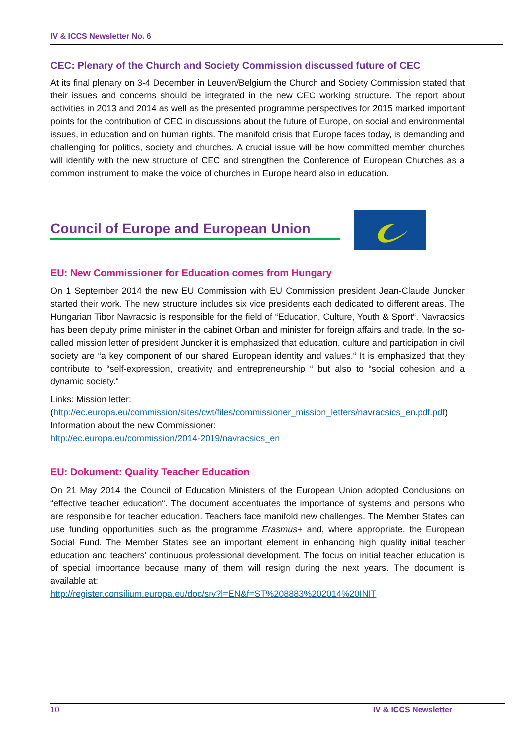IV & ICCS Newsletter No. 6
CEC: Plenary of the Church and Society Commission discussed future of CEC
At its final plenary on 3-4 December in Leuven/Belgium the Church and Society Commission stated that their issues and concerns should be integrated in the new CEC working structure. The report about activities in 2013 and 2014 as well as the presented programme perspectives for 2015 marked important points for the contribution of CEC in discussions about the future of Europe, on social and environmental issues, in education and on human rights. The manifold crisis that Europe faces today, is demanding and challenging for politics, society and churches. A crucial issue will be how committed member churches will identify with the new structure of CEC and strengthen the Conference of European Churches as a common instrument to make the voice of churches in Europe heard also in education.
Council of Europe and European Union
EU: New Commissioner for Education comes from Hungary
On 1 September 2014 the new EU Commission with EU Commission president Jean-Claude Juncker started their work. The new structure includes six vice presidents each dedicated to different areas. The Hungarian Tibor Navracsic is responsible for the field of “Education, Culture, Youth & Sport“. Navracsics has been deputy prime minister in the cabinet Orban and minister for foreign affairs and trade. In the so-called mission letter of president Juncker it is emphasized that education, culture and participation in civil society are “a key component of our shared European identity and values.“ It is emphasized that they contribute to “self-expression, creativity and entrepreneurship “ but also to “social cohesion and a dynamic society.“
Links: Mission letter:
(http://ec.europa.eu/commission/sites/cwt/files/commissioner_mission_letters/navracsics_en.pdf.pdf)
Information about the new Commissioner:
http://ec.europa.eu/commission/2014-2019/navracsics_en
EU: Dokument: Quality Teacher Education
On 21 May 2014 the Council of Education Ministers of the European Union adopted Conclusions on “effective teacher education“. The document accentuates the importance of systems and persons who are responsible for teacher education. Teachers face manifold new challenges. The Member States can use funding opportunities such as the programme Erasmus+ and, where appropriate, the European Social Fund. The Member States see an important element in enhancing high quality initial teacher education and teachers’ continuous professional development. The focus on initial teacher education is of special importance because many of them will resign during the next years. The document is available at:
http://register.consilium.europa.eu/doc/srv?l=EN&f=ST%208883%202014%20INIT
10 IV & ICCS Newsletter